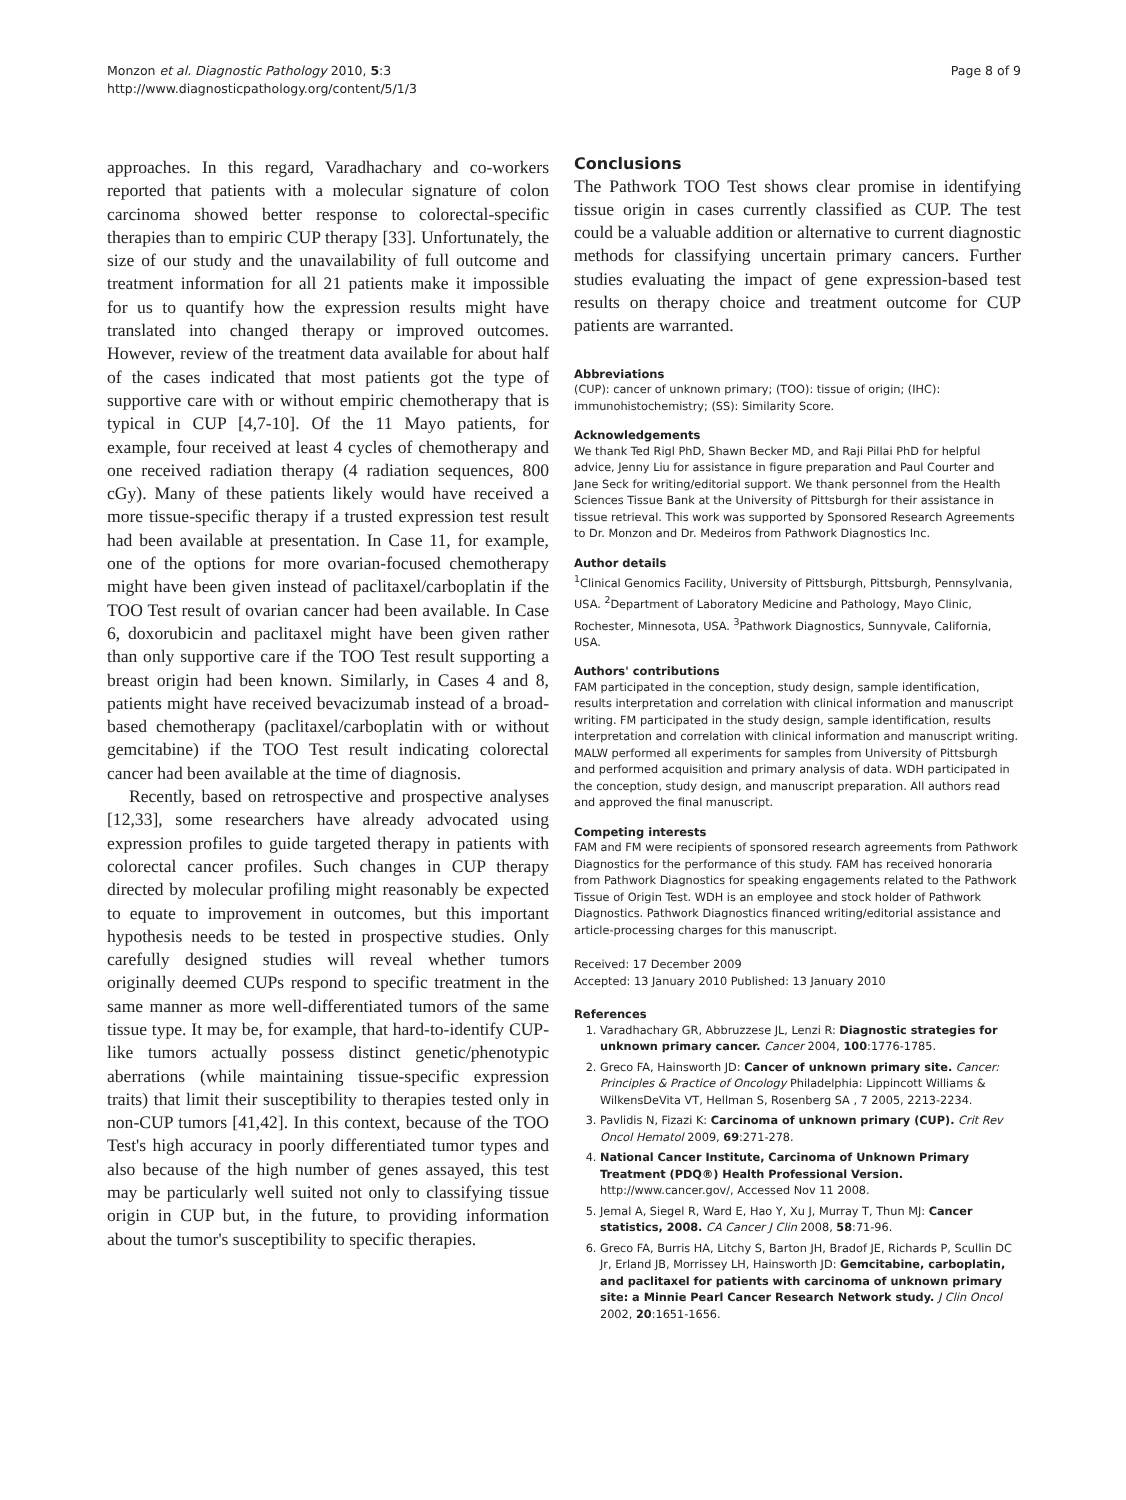Monzon et al. Diagnostic Pathology 2010, 5:3
http://www.diagnosticpathology.org/content/5/1/3
Page 8 of 9
approaches. In this regard, Varadhachary and co-workers reported that patients with a molecular signature of colon carcinoma showed better response to colorectal-specific therapies than to empiric CUP therapy [33]. Unfortunately, the size of our study and the unavailability of full outcome and treatment information for all 21 patients make it impossible for us to quantify how the expression results might have translated into changed therapy or improved outcomes. However, review of the treatment data available for about half of the cases indicated that most patients got the type of supportive care with or without empiric chemotherapy that is typical in CUP [4,7-10]. Of the 11 Mayo patients, for example, four received at least 4 cycles of chemotherapy and one received radiation therapy (4 radiation sequences, 800 cGy). Many of these patients likely would have received a more tissue-specific therapy if a trusted expression test result had been available at presentation. In Case 11, for example, one of the options for more ovarian-focused chemotherapy might have been given instead of paclitaxel/carboplatin if the TOO Test result of ovarian cancer had been available. In Case 6, doxorubicin and paclitaxel might have been given rather than only supportive care if the TOO Test result supporting a breast origin had been known. Similarly, in Cases 4 and 8, patients might have received bevacizumab instead of a broad-based chemotherapy (paclitaxel/carboplatin with or without gemcitabine) if the TOO Test result indicating colorectal cancer had been available at the time of diagnosis.
Recently, based on retrospective and prospective analyses [12,33], some researchers have already advocated using expression profiles to guide targeted therapy in patients with colorectal cancer profiles. Such changes in CUP therapy directed by molecular profiling might reasonably be expected to equate to improvement in outcomes, but this important hypothesis needs to be tested in prospective studies. Only carefully designed studies will reveal whether tumors originally deemed CUPs respond to specific treatment in the same manner as more well-differentiated tumors of the same tissue type. It may be, for example, that hard-to-identify CUP-like tumors actually possess distinct genetic/phenotypic aberrations (while maintaining tissue-specific expression traits) that limit their susceptibility to therapies tested only in non-CUP tumors [41,42]. In this context, because of the TOO Test's high accuracy in poorly differentiated tumor types and also because of the high number of genes assayed, this test may be particularly well suited not only to classifying tissue origin in CUP but, in the future, to providing information about the tumor's susceptibility to specific therapies.
Conclusions
The Pathwork TOO Test shows clear promise in identifying tissue origin in cases currently classified as CUP. The test could be a valuable addition or alternative to current diagnostic methods for classifying uncertain primary cancers. Further studies evaluating the impact of gene expression-based test results on therapy choice and treatment outcome for CUP patients are warranted.
Abbreviations
(CUP): cancer of unknown primary; (TOO): tissue of origin; (IHC): immunohistochemistry; (SS): Similarity Score.
Acknowledgements
We thank Ted Rigl PhD, Shawn Becker MD, and Raji Pillai PhD for helpful advice, Jenny Liu for assistance in figure preparation and Paul Courter and Jane Seck for writing/editorial support. We thank personnel from the Health Sciences Tissue Bank at the University of Pittsburgh for their assistance in tissue retrieval. This work was supported by Sponsored Research Agreements to Dr. Monzon and Dr. Medeiros from Pathwork Diagnostics Inc.
Author details
<sup>1</sup> Clinical Genomics Facility, University of Pittsburgh, Pittsburgh, Pennsylvania, USA. <sup>2</sup>Department of Laboratory Medicine and Pathology, Mayo Clinic, Rochester, Minnesota, USA. <sup>3</sup>Pathwork Diagnostics, Sunnyvale, California, USA.
Authors' contributions
FAM participated in the conception, study design, sample identification, results interpretation and correlation with clinical information and manuscript writing. FM participated in the study design, sample identification, results interpretation and correlation with clinical information and manuscript writing. MALW performed all experiments for samples from University of Pittsburgh and performed acquisition and primary analysis of data. WDH participated in the conception, study design, and manuscript preparation. All authors read and approved the final manuscript.
Competing interests
FAM and FM were recipients of sponsored research agreements from Pathwork Diagnostics for the performance of this study. FAM has received honoraria from Pathwork Diagnostics for speaking engagements related to the Pathwork Tissue of Origin Test. WDH is an employee and stock holder of Pathwork Diagnostics. Pathwork Diagnostics financed writing/editorial assistance and article-processing charges for this manuscript.
Received: 17 December 2009
Accepted: 13 January 2010 Published: 13 January 2010
References
1. Varadhachary GR, Abbruzzese JL, Lenzi R: Diagnostic strategies for unknown primary cancer. Cancer 2004, 100:1776-1785.
2. Greco FA, Hainsworth JD: Cancer of unknown primary site. Cancer: Principles & Practice of Oncology Philadelphia: Lippincott Williams & WilkensDeVita VT, Hellman S, Rosenberg SA , 7 2005, 2213-2234.
3. Pavlidis N, Fizazi K: Carcinoma of unknown primary (CUP). Crit Rev Oncol Hematol 2009, 69:271-278.
4. National Cancer Institute, Carcinoma of Unknown Primary Treatment (PDQ®) Health Professional Version. http://www.cancer.gov/, Accessed Nov 11 2008.
5. Jemal A, Siegel R, Ward E, Hao Y, Xu J, Murray T, Thun MJ: Cancer statistics, 2008. CA Cancer J Clin 2008, 58:71-96.
6. Greco FA, Burris HA, Litchy S, Barton JH, Bradof JE, Richards P, Scullin DC Jr, Erland JB, Morrissey LH, Hainsworth JD: Gemcitabine, carboplatin, and paclitaxel for patients with carcinoma of unknown primary site: a Minnie Pearl Cancer Research Network study. J Clin Oncol 2002, 20:1651-1656.